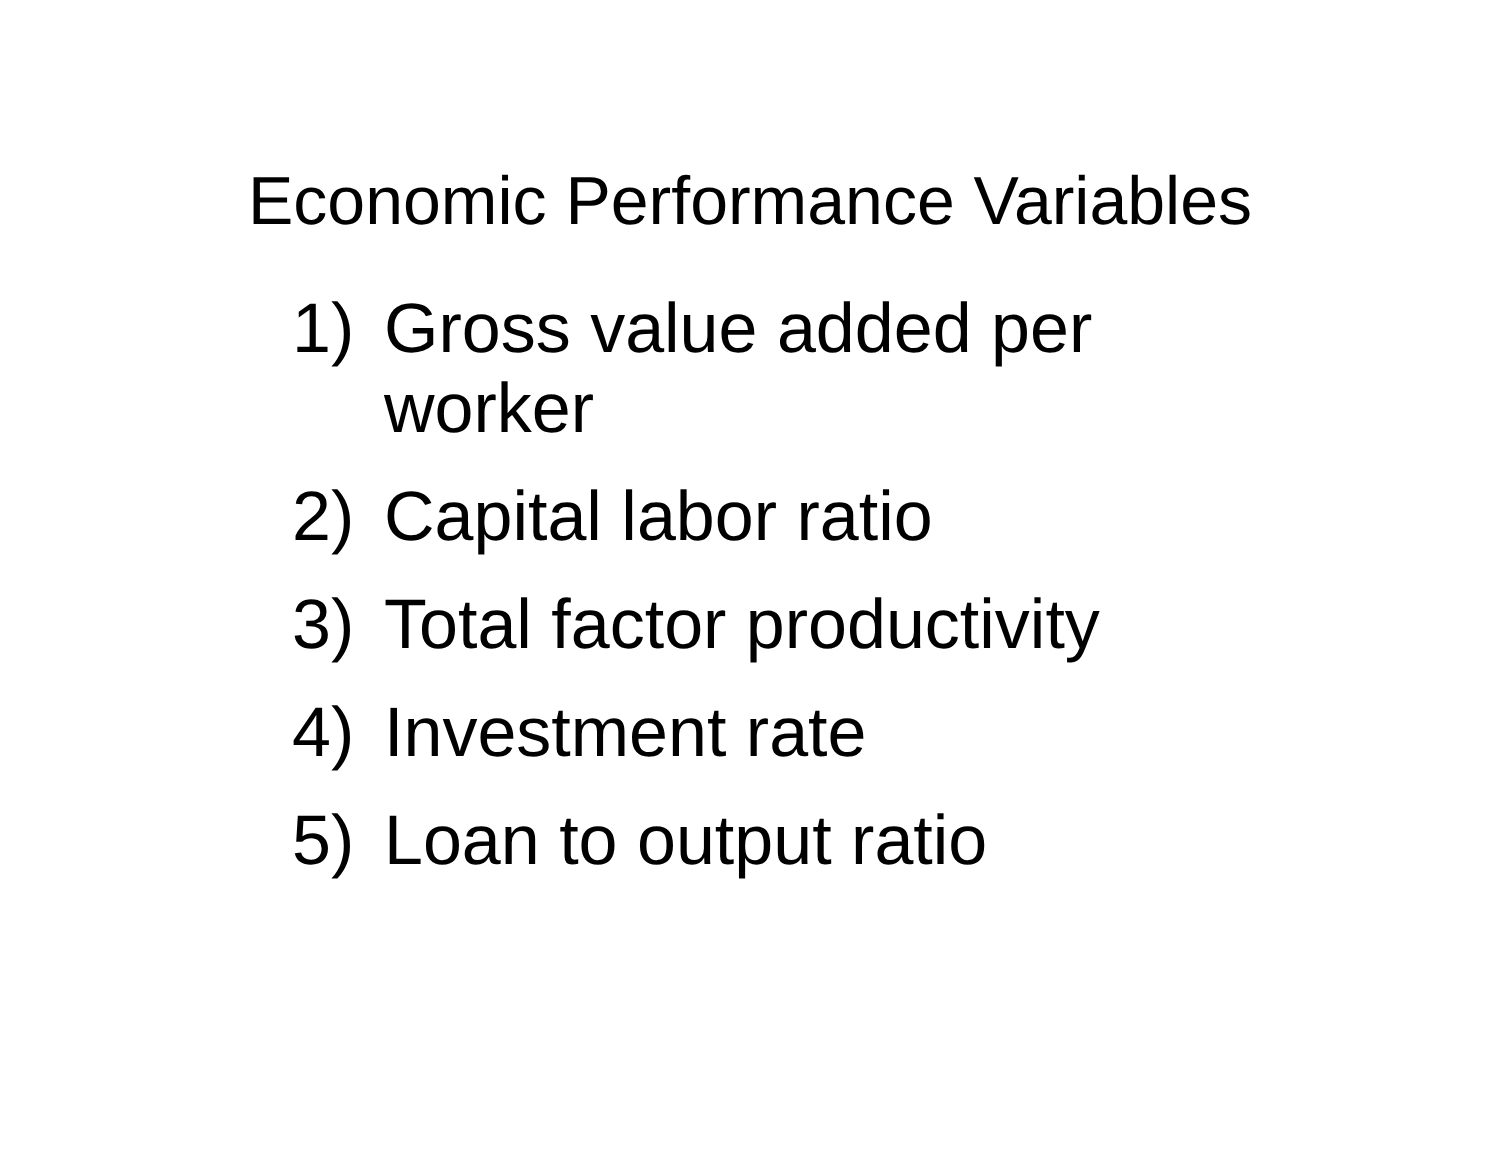Economic Performance Variables
1) Gross value added per worker
2) Capital labor ratio
3) Total factor productivity
4) Investment rate
5) Loan to output ratio